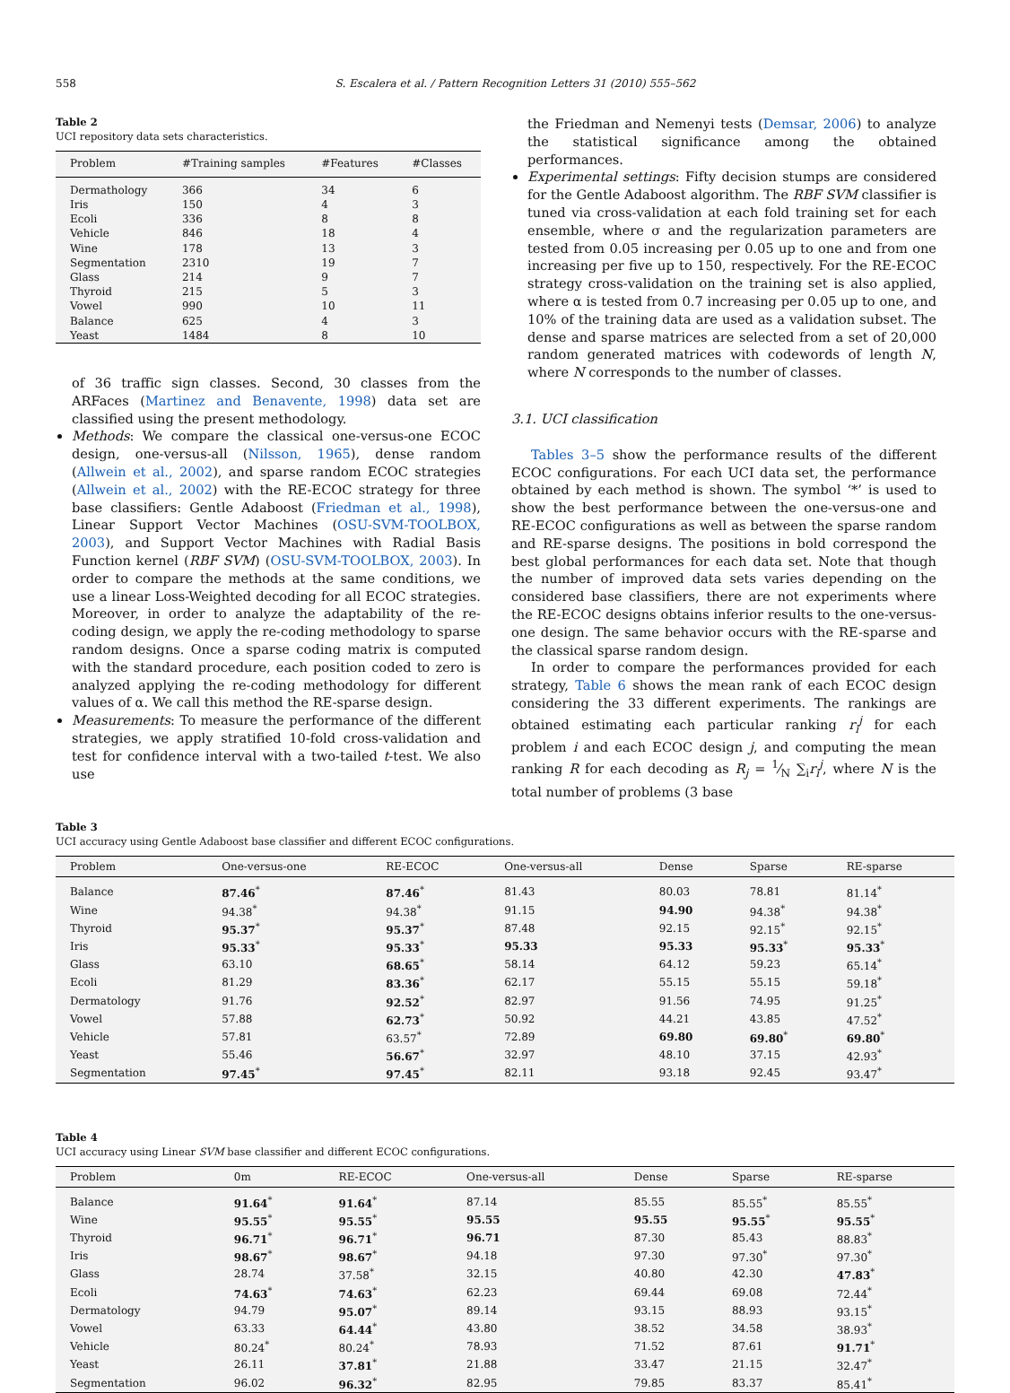558 S. Escalera et al. / Pattern Recognition Letters 31 (2010) 555–562
Table 2
UCI repository data sets characteristics.
| Problem | #Training samples | #Features | #Classes |
| --- | --- | --- | --- |
| Dermathology | 366 | 34 | 6 |
| Iris | 150 | 4 | 3 |
| Ecoli | 336 | 8 | 8 |
| Vehicle | 846 | 18 | 4 |
| Wine | 178 | 13 | 3 |
| Segmentation | 2310 | 19 | 7 |
| Glass | 214 | 9 | 7 |
| Thyroid | 215 | 5 | 3 |
| Vowel | 990 | 10 | 11 |
| Balance | 625 | 4 | 3 |
| Yeast | 1484 | 8 | 10 |
of 36 traffic sign classes. Second, 30 classes from the ARFaces (Martinez and Benavente, 1998) data set are classified using the present methodology.
Methods: We compare the classical one-versus-one ECOC design, one-versus-all (Nilsson, 1965), dense random (Allwein et al., 2002), and sparse random ECOC strategies (Allwein et al., 2002) with the RE-ECOC strategy for three base classifiers: Gentle Adaboost (Friedman et al., 1998), Linear Support Vector Machines (OSU-SVM-TOOLBOX, 2003), and Support Vector Machines with Radial Basis Function kernel (RBF SVM) (OSU-SVM-TOOLBOX, 2003). In order to compare the methods at the same conditions, we use a linear Loss-Weighted decoding for all ECOC strategies. Moreover, in order to analyze the adaptability of the re-coding design, we apply the re-coding methodology to sparse random designs. Once a sparse coding matrix is computed with the standard procedure, each position coded to zero is analyzed applying the re-coding methodology for different values of α. We call this method the RE-sparse design.
Measurements: To measure the performance of the different strategies, we apply stratified 10-fold cross-validation and test for confidence interval with a two-tailed t-test. We also use
the Friedman and Nemenyi tests (Demsar, 2006) to analyze the statistical significance among the obtained performances.
Experimental settings: Fifty decision stumps are considered for the Gentle Adaboost algorithm. The RBF SVM classifier is tuned via cross-validation at each fold training set for each ensemble, where σ and the regularization parameters are tested from 0.05 increasing per 0.05 up to one and from one increasing per five up to 150, respectively. For the RE-ECOC strategy cross-validation on the training set is also applied, where α is tested from 0.7 increasing per 0.05 up to one, and 10% of the training data are used as a validation subset. The dense and sparse matrices are selected from a set of 20,000 random generated matrices with codewords of length N, where N corresponds to the number of classes.
3.1. UCI classification
Tables 3–5 show the performance results of the different ECOC configurations. For each UCI data set, the performance obtained by each method is shown. The symbol ‘*’ is used to show the best performance between the one-versus-one and RE-ECOC configurations as well as between the sparse random and RE-sparse designs. The positions in bold correspond the best global performances for each data set. Note that though the number of improved data sets varies depending on the considered base classifiers, there are not experiments where the RE-ECOC designs obtains inferior results to the one-versus-one design. The same behavior occurs with the RE-sparse and the classical sparse random design.
In order to compare the performances provided for each strategy, Table 6 shows the mean rank of each ECOC design considering the 33 different experiments. The rankings are obtained estimating each particular ranking r<sub>i</sub><sup>j</sup> for each problem i and each ECOC design j, and computing the mean ranking R for each decoding as R<sub>j</sub> = 1⁄N ∑<sub>i</sub>r<sub>i</sub><sup>j</sup>, where N is the total number of problems (3 base
Table 3
UCI accuracy using Gentle Adaboost base classifier and different ECOC configurations.
| Problem | One-versus-one | RE-ECOC | One-versus-all | Dense | Sparse | RE-sparse |
| --- | --- | --- | --- | --- | --- | --- |
| Balance | 87.46<sup>*</sup> | 87.46<sup>*</sup> | 81.43 | 80.03 | 78.81 | 81.14<sup>*</sup> |
| Wine | 94.38<sup>*</sup> | 94.38<sup>*</sup> | 91.15 | 94.90 | 94.38<sup>*</sup> | 94.38<sup>*</sup> |
| Thyroid | 95.37<sup>*</sup> | 95.37<sup>*</sup> | 87.48 | 92.15 | 92.15<sup>*</sup> | 92.15<sup>*</sup> |
| Iris | 95.33<sup>*</sup> | 95.33<sup>*</sup> | 95.33 | 95.33 | 95.33<sup>*</sup> | 95.33<sup>*</sup> |
| Glass | 63.10 | 68.65<sup>*</sup> | 58.14 | 64.12 | 59.23 | 65.14<sup>*</sup> |
| Ecoli | 81.29 | 83.36<sup>*</sup> | 62.17 | 55.15 | 55.15 | 59.18<sup>*</sup> |
| Dermatology | 91.76 | 92.52<sup>*</sup> | 82.97 | 91.56 | 74.95 | 91.25<sup>*</sup> |
| Vowel | 57.88 | 62.73<sup>*</sup> | 50.92 | 44.21 | 43.85 | 47.52<sup>*</sup> |
| Vehicle | 57.81 | 63.57<sup>*</sup> | 72.89 | 69.80 | 69.80<sup>*</sup> | 69.80<sup>*</sup> |
| Yeast | 55.46 | 56.67<sup>*</sup> | 32.97 | 48.10 | 37.15 | 42.93<sup>*</sup> |
| Segmentation | 97.45<sup>*</sup> | 97.45<sup>*</sup> | 82.11 | 93.18 | 92.45 | 93.47<sup>*</sup> |
Table 4
UCI accuracy using Linear SVM base classifier and different ECOC configurations.
| Problem | 0m | RE-ECOC | One-versus-all | Dense | Sparse | RE-sparse |
| --- | --- | --- | --- | --- | --- | --- |
| Balance | 91.64<sup>*</sup> | 91.64<sup>*</sup> | 87.14 | 85.55 | 85.55<sup>*</sup> | 85.55<sup>*</sup> |
| Wine | 95.55<sup>*</sup> | 95.55<sup>*</sup> | 95.55 | 95.55 | 95.55<sup>*</sup> | 95.55<sup>*</sup> |
| Thyroid | 96.71<sup>*</sup> | 96.71<sup>*</sup> | 96.71 | 87.30 | 85.43 | 88.83<sup>*</sup> |
| Iris | 98.67<sup>*</sup> | 98.67<sup>*</sup> | 94.18 | 97.30 | 97.30<sup>*</sup> | 97.30<sup>*</sup> |
| Glass | 28.74 | 37.58<sup>*</sup> | 32.15 | 40.80 | 42.30 | 47.83<sup>*</sup> |
| Ecoli | 74.63<sup>*</sup> | 74.63<sup>*</sup> | 62.23 | 69.44 | 69.08 | 72.44<sup>*</sup> |
| Dermatology | 94.79 | 95.07<sup>*</sup> | 89.14 | 93.15 | 88.93 | 93.15<sup>*</sup> |
| Vowel | 63.33 | 64.44<sup>*</sup> | 43.80 | 38.52 | 34.58 | 38.93<sup>*</sup> |
| Vehicle | 80.24<sup>*</sup> | 80.24<sup>*</sup> | 78.93 | 71.52 | 87.61 | 91.71<sup>*</sup> |
| Yeast | 26.11 | 37.81<sup>*</sup> | 21.88 | 33.47 | 21.15 | 32.47<sup>*</sup> |
| Segmentation | 96.02 | 96.32<sup>*</sup> | 82.95 | 79.85 | 83.37 | 85.41<sup>*</sup> |